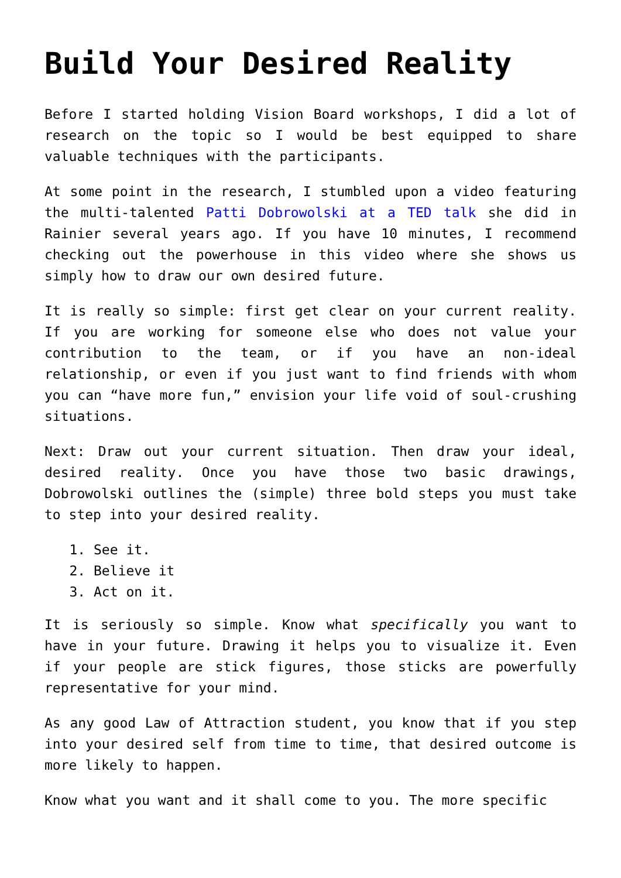Build Your Desired Reality
Before I started holding Vision Board workshops, I did a lot of research on the topic so I would be best equipped to share valuable techniques with the participants.
At some point in the research, I stumbled upon a video featuring the multi-talented Patti Dobrowolski at a TED talk she did in Rainier several years ago. If you have 10 minutes, I recommend checking out the powerhouse in this video where she shows us simply how to draw our own desired future.
It is really so simple: first get clear on your current reality. If you are working for someone else who does not value your contribution to the team, or if you have an non-ideal relationship, or even if you just want to find friends with whom you can “have more fun,” envision your life void of soul-crushing situations.
Next: Draw out your current situation. Then draw your ideal, desired reality. Once you have those two basic drawings, Dobrowolski outlines the (simple) three bold steps you must take to step into your desired reality.
1. See it.
2. Believe it
3. Act on it.
It is seriously so simple. Know what specifically you want to have in your future. Drawing it helps you to visualize it. Even if your people are stick figures, those sticks are powerfully representative for your mind.
As any good Law of Attraction student, you know that if you step into your desired self from time to time, that desired outcome is more likely to happen.
Know what you want and it shall come to you. The more specific